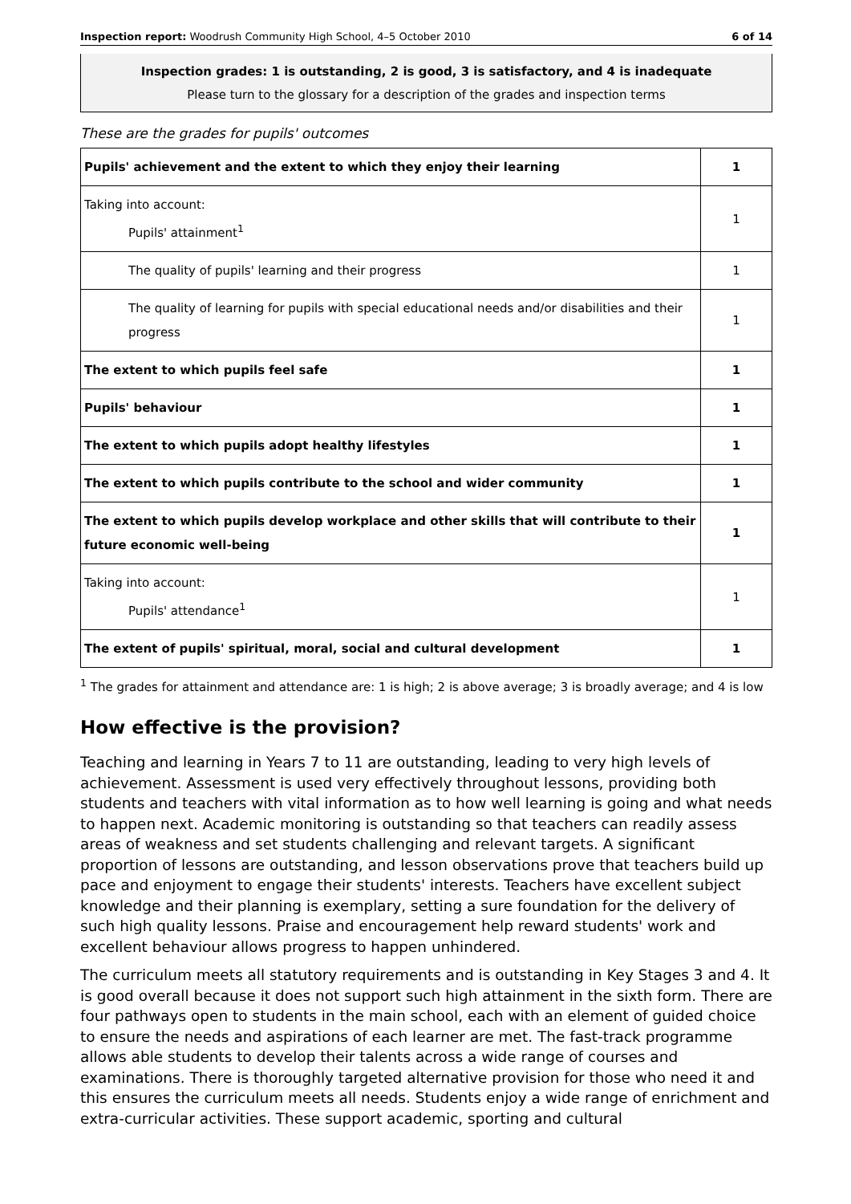Inspection report: Woodrush Community High School, 4–5 October 2010 6 of 14
Inspection grades: 1 is outstanding, 2 is good, 3 is satisfactory, and 4 is inadequate
Please turn to the glossary for a description of the grades and inspection terms
These are the grades for pupils' outcomes
| Pupils' achievement and the extent to which they enjoy their learning | 1 |
| Taking into account: Pupils' attainment<sup>1</sup> | 1 |
| The quality of pupils' learning and their progress | 1 |
| The quality of learning for pupils with special educational needs and/or disabilities and their progress | 1 |
| The extent to which pupils feel safe | 1 |
| Pupils' behaviour | 1 |
| The extent to which pupils adopt healthy lifestyles | 1 |
| The extent to which pupils contribute to the school and wider community | 1 |
| The extent to which pupils develop workplace and other skills that will contribute to their future economic well-being | 1 |
| Taking into account: Pupils' attendance<sup>1</sup> | 1 |
| The extent of pupils' spiritual, moral, social and cultural development | 1 |
<sup>1</sup> The grades for attainment and attendance are: 1 is high; 2 is above average; 3 is broadly average; and 4 is low
How effective is the provision?
Teaching and learning in Years 7 to 11 are outstanding, leading to very high levels of achievement. Assessment is used very effectively throughout lessons, providing both students and teachers with vital information as to how well learning is going and what needs to happen next. Academic monitoring is outstanding so that teachers can readily assess areas of weakness and set students challenging and relevant targets. A significant proportion of lessons are outstanding, and lesson observations prove that teachers build up pace and enjoyment to engage their students' interests. Teachers have excellent subject knowledge and their planning is exemplary, setting a sure foundation for the delivery of such high quality lessons. Praise and encouragement help reward students' work and excellent behaviour allows progress to happen unhindered.
The curriculum meets all statutory requirements and is outstanding in Key Stages 3 and 4. It is good overall because it does not support such high attainment in the sixth form. There are four pathways open to students in the main school, each with an element of guided choice to ensure the needs and aspirations of each learner are met. The fast-track programme allows able students to develop their talents across a wide range of courses and examinations. There is thoroughly targeted alternative provision for those who need it and this ensures the curriculum meets all needs. Students enjoy a wide range of enrichment and extra-curricular activities. These support academic, sporting and cultural